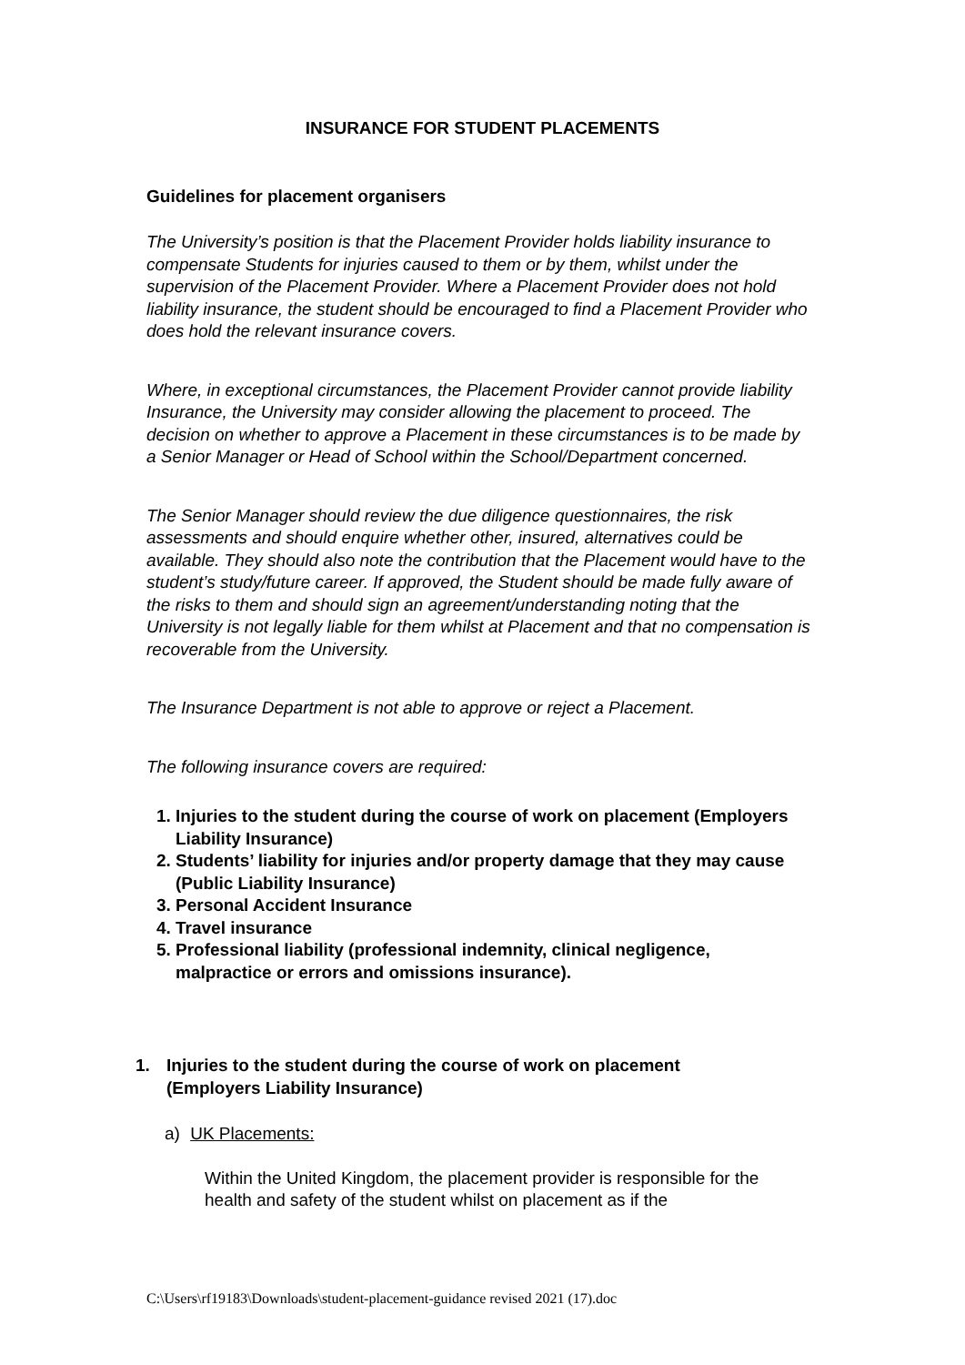INSURANCE FOR STUDENT PLACEMENTS
Guidelines for placement organisers
The University’s position is that the Placement Provider holds liability insurance to compensate Students for injuries caused to them or by them, whilst under the supervision of the Placement Provider. Where a Placement Provider does not hold liability insurance, the student should be encouraged to find a Placement Provider who does hold the relevant insurance covers.
Where, in exceptional circumstances, the Placement Provider cannot provide liability Insurance, the University may consider allowing the placement to proceed. The decision on whether to approve a Placement in these circumstances is to be made by a Senior Manager or Head of School within the School/Department concerned.
The Senior Manager should review the due diligence questionnaires, the risk assessments and should enquire whether other, insured, alternatives could be available. They should also note the contribution that the Placement would have to the student’s study/future career. If approved, the Student should be made fully aware of the risks to them and should sign an agreement/understanding noting that the University is not legally liable for them whilst at Placement and that no compensation is recoverable from the University.
The Insurance Department is not able to approve or reject a Placement.
The following insurance covers are required:
1. Injuries to the student during the course of work on placement (Employers Liability Insurance)
2. Students’ liability for injuries and/or property damage that they may cause (Public Liability Insurance)
3. Personal Accident Insurance
4. Travel insurance
5. Professional liability (professional indemnity, clinical negligence, malpractice or errors and omissions insurance).
1. Injuries to the student during the course of work on placement
(Employers Liability Insurance)
a) UK Placements:
Within the United Kingdom, the placement provider is responsible for the health and safety of the student whilst on placement as if the
C:\Users\rf19183\Downloads\student-placement-guidance revised 2021 (17).doc